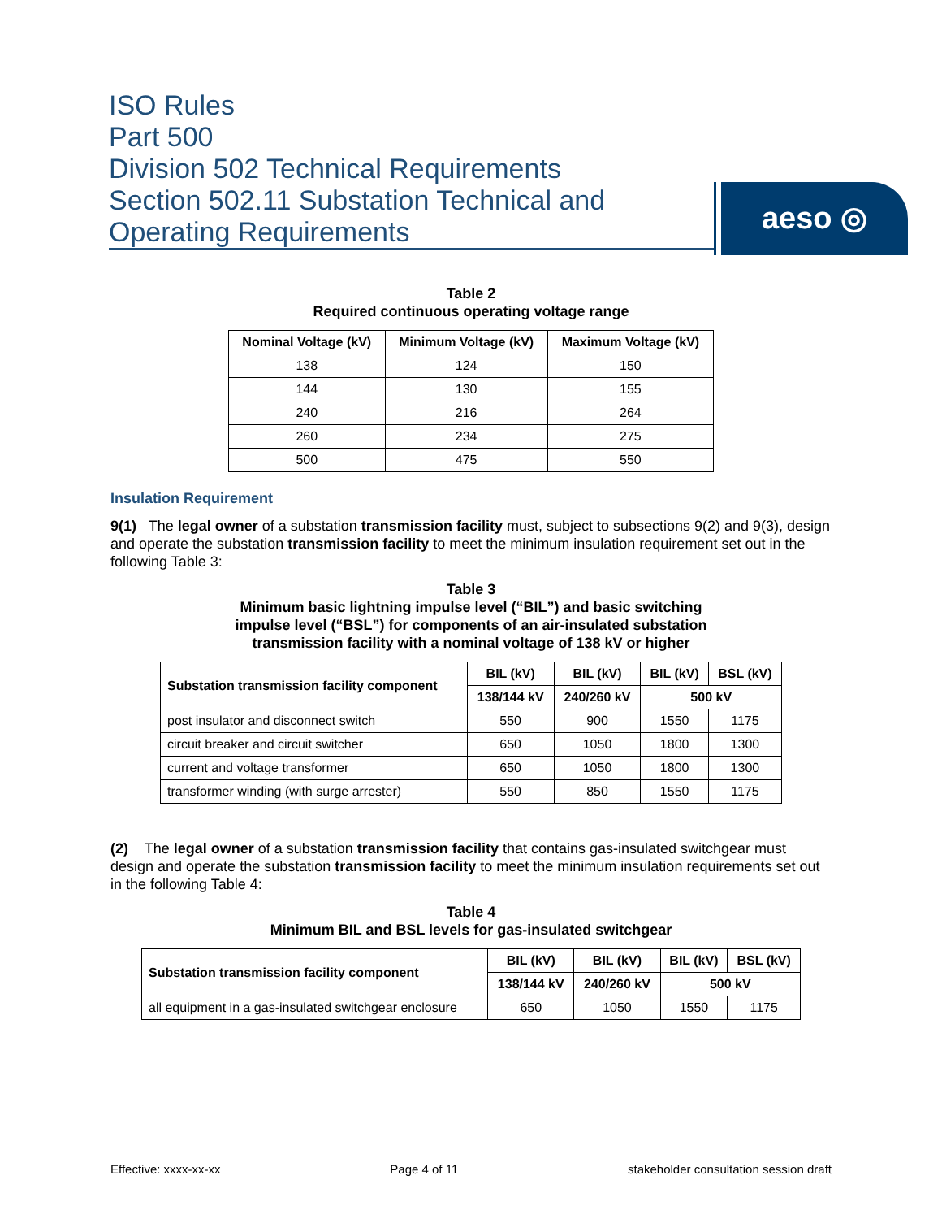ISO Rules
Part 500
Division 502 Technical Requirements
Section 502.11 Substation Technical and
Operating Requirements
aeso ◎
Table 2
Required continuous operating voltage range
| Nominal Voltage (kV) | Minimum Voltage (kV) | Maximum Voltage (kV) |
| --- | --- | --- |
| 138 | 124 | 150 |
| 144 | 130 | 155 |
| 240 | 216 | 264 |
| 260 | 234 | 275 |
| 500 | 475 | 550 |
Insulation Requirement
9(1) The legal owner of a substation transmission facility must, subject to subsections 9(2) and 9(3), design and operate the substation transmission facility to meet the minimum insulation requirement set out in the following Table 3:
Table 3
Minimum basic lightning impulse level (“BIL”) and basic switching
impulse level (“BSL”) for components of an air-insulated substation
transmission facility with a nominal voltage of 138 kV or higher
| Substation transmission facility component | BIL (kV) | BIL (kV) | BIL (kV) | BSL (kV) |
| --- | --- | --- | --- | --- |
| | 138/144 kV | 240/260 kV | 500 kV | |
| post insulator and disconnect switch | 550 | 900 | 1550 | 1175 |
| circuit breaker and circuit switcher | 650 | 1050 | 1800 | 1300 |
| current and voltage transformer | 650 | 1050 | 1800 | 1300 |
| transformer winding (with surge arrester) | 550 | 850 | 1550 | 1175 |
(2) The legal owner of a substation transmission facility that contains gas-insulated switchgear must design and operate the substation transmission facility to meet the minimum insulation requirements set out in the following Table 4:
Table 4
Minimum BIL and BSL levels for gas-insulated switchgear
| Substation transmission facility component | BIL (kV) | BIL (kV) | BIL (kV) | BSL (kV) |
| --- | --- | --- | --- | --- |
| | 138/144 kV | 240/260 kV | 500 kV | |
| all equipment in a gas-insulated switchgear enclosure | 650 | 1050 | 1550 | 1175 |
Effective: xxxx-xx-xx Page 4 of 11 stakeholder consultation session draft